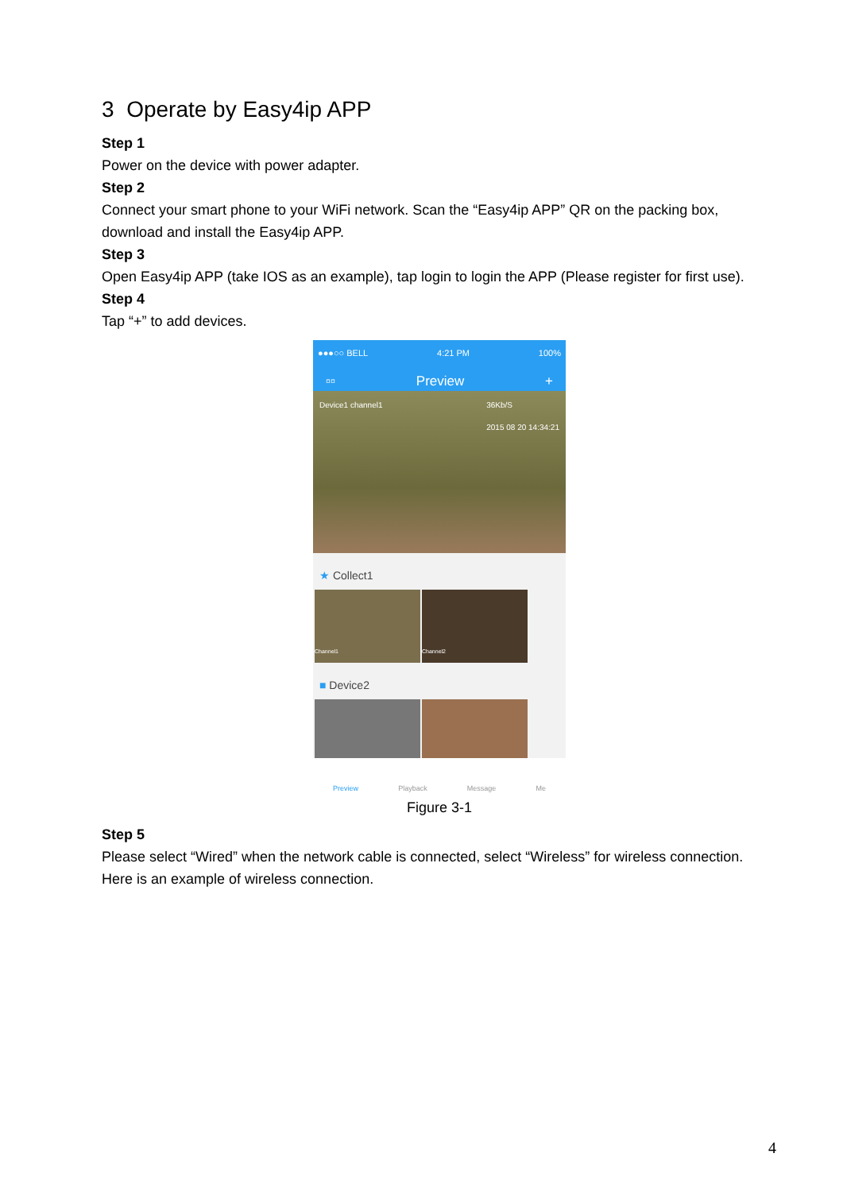3 Operate by Easy4ip APP
Step 1
Power on the device with power adapter.
Step 2
Connect your smart phone to your WiFi network. Scan the “Easy4ip APP” QR on the packing box, download and install the Easy4ip APP.
Step 3
Open Easy4ip APP (take IOS as an example), tap login to login the APP (Please register for first use).
Step 4
Tap “+” to add devices.
●●●○○ BELL 4:21 PM 100%
▫▫ Preview +
Device1 channel1 36Kb/S
2015 08 20 14:34:21
★ Collect1
Channel1 Channel2
■ Device2
Preview Playback Message Me
Figure 3-1
Step 5
Please select “Wired” when the network cable is connected, select “Wireless” for wireless connection. Here is an example of wireless connection.
4